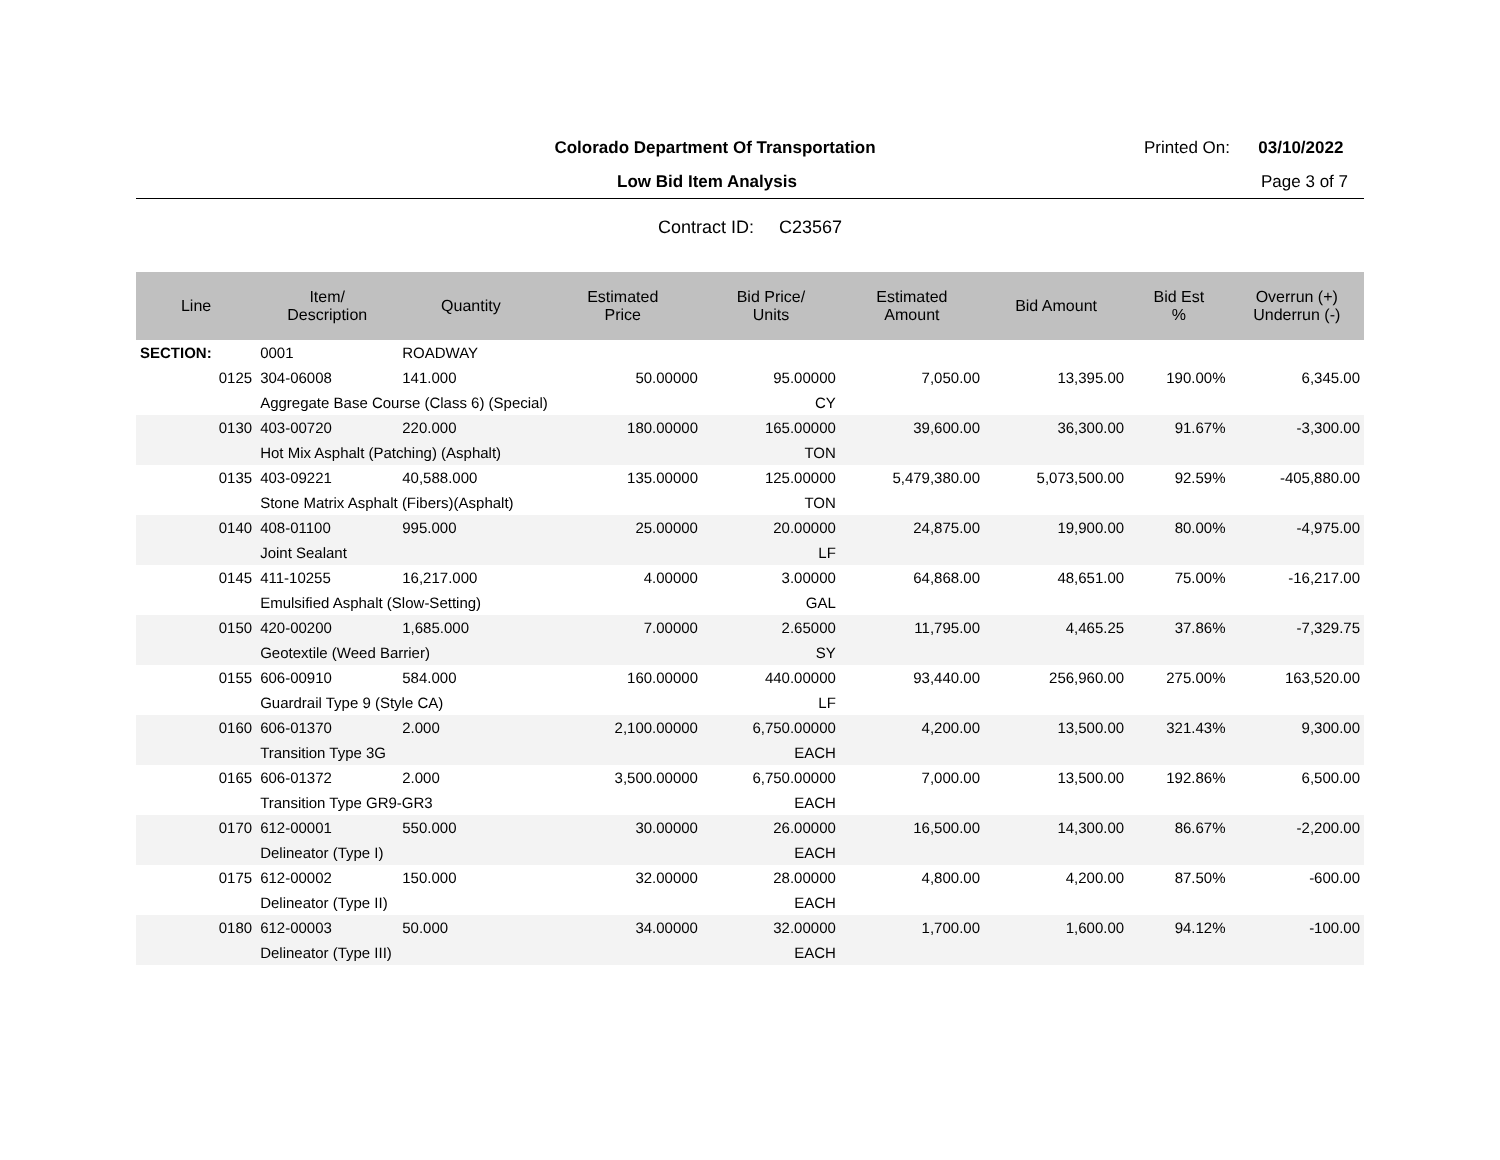Colorado Department Of Transportation
Printed On: 03/10/2022
Low Bid Item Analysis Page 3 of 7
Contract ID: C23567
| Line | Item/ Description | Quantity | Estimated Price | Bid Price/ Units | Estimated Amount | Bid Amount | Bid Est % | Overrun (+) Underrun (-) |
| --- | --- | --- | --- | --- | --- | --- | --- | --- |
| SECTION: | 0001 | ROADWAY | | | | | | |
| 0125 | 304-06008 | 141.000 | 50.00000 | 95.00000 | 7,050.00 | 13,395.00 | 190.00% | 6,345.00 |
| | Aggregate Base Course (Class 6) (Special) | | | CY | | | | |
| 0130 | 403-00720 | 220.000 | 180.00000 | 165.00000 | 39,600.00 | 36,300.00 | 91.67% | -3,300.00 |
| | Hot Mix Asphalt (Patching) (Asphalt) | | | TON | | | | |
| 0135 | 403-09221 | 40,588.000 | 135.00000 | 125.00000 | 5,479,380.00 | 5,073,500.00 | 92.59% | -405,880.00 |
| | Stone Matrix Asphalt (Fibers)(Asphalt) | | | TON | | | | |
| 0140 | 408-01100 | 995.000 | 25.00000 | 20.00000 | 24,875.00 | 19,900.00 | 80.00% | -4,975.00 |
| | Joint Sealant | | | LF | | | | |
| 0145 | 411-10255 | 16,217.000 | 4.00000 | 3.00000 | 64,868.00 | 48,651.00 | 75.00% | -16,217.00 |
| | Emulsified Asphalt (Slow-Setting) | | | GAL | | | | |
| 0150 | 420-00200 | 1,685.000 | 7.00000 | 2.65000 | 11,795.00 | 4,465.25 | 37.86% | -7,329.75 |
| | Geotextile (Weed Barrier) | | | SY | | | | |
| 0155 | 606-00910 | 584.000 | 160.00000 | 440.00000 | 93,440.00 | 256,960.00 | 275.00% | 163,520.00 |
| | Guardrail Type 9 (Style CA) | | | LF | | | | |
| 0160 | 606-01370 | 2.000 | 2,100.00000 | 6,750.00000 | 4,200.00 | 13,500.00 | 321.43% | 9,300.00 |
| | Transition Type 3G | | | EACH | | | | |
| 0165 | 606-01372 | 2.000 | 3,500.00000 | 6,750.00000 | 7,000.00 | 13,500.00 | 192.86% | 6,500.00 |
| | Transition Type GR9-GR3 | | | EACH | | | | |
| 0170 | 612-00001 | 550.000 | 30.00000 | 26.00000 | 16,500.00 | 14,300.00 | 86.67% | -2,200.00 |
| | Delineator (Type I) | | | EACH | | | | |
| 0175 | 612-00002 | 150.000 | 32.00000 | 28.00000 | 4,800.00 | 4,200.00 | 87.50% | -600.00 |
| | Delineator (Type II) | | | EACH | | | | |
| 0180 | 612-00003 | 50.000 | 34.00000 | 32.00000 | 1,700.00 | 1,600.00 | 94.12% | -100.00 |
| | Delineator (Type III) | | | EACH | | | | |